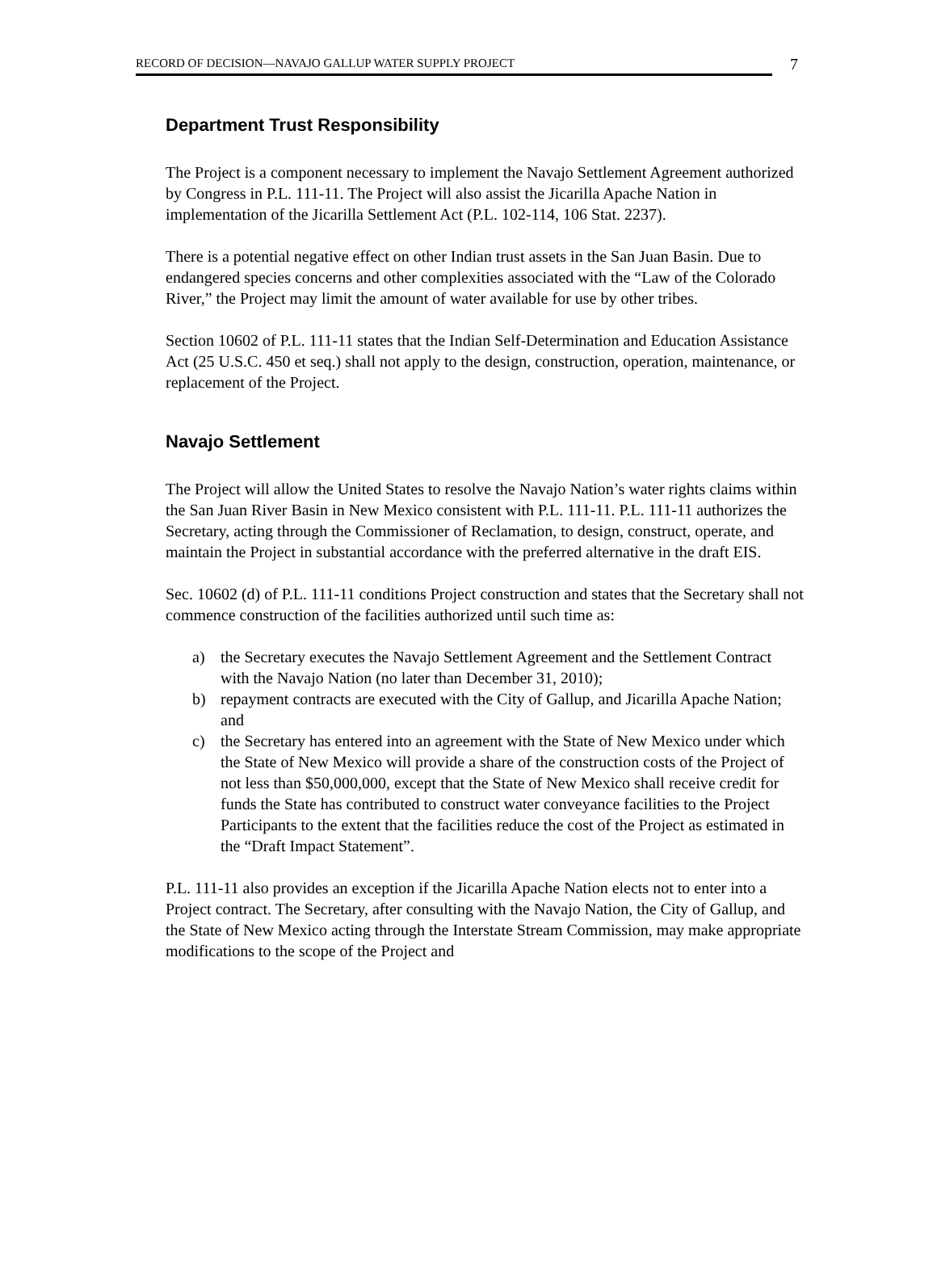RECORD OF DECISION—NAVAJO GALLUP WATER SUPPLY PROJECT
7
Department Trust Responsibility
The Project is a component necessary to implement the Navajo Settlement Agreement authorized by Congress in P.L. 111-11. The Project will also assist the Jicarilla Apache Nation in implementation of the Jicarilla Settlement Act (P.L. 102-114, 106 Stat. 2237).
There is a potential negative effect on other Indian trust assets in the San Juan Basin. Due to endangered species concerns and other complexities associated with the “Law of the Colorado River,” the Project may limit the amount of water available for use by other tribes.
Section 10602 of P.L. 111-11 states that the Indian Self-Determination and Education Assistance Act (25 U.S.C. 450 et seq.) shall not apply to the design, construction, operation, maintenance, or replacement of the Project.
Navajo Settlement
The Project will allow the United States to resolve the Navajo Nation’s water rights claims within the San Juan River Basin in New Mexico consistent with P.L. 111-11. P.L. 111-11 authorizes the Secretary, acting through the Commissioner of Reclamation, to design, construct, operate, and maintain the Project in substantial accordance with the preferred alternative in the draft EIS.
Sec. 10602 (d) of P.L. 111-11 conditions Project construction and states that the Secretary shall not commence construction of the facilities authorized until such time as:
a) the Secretary executes the Navajo Settlement Agreement and the Settlement Contract with the Navajo Nation (no later than December 31, 2010);
b) repayment contracts are executed with the City of Gallup, and Jicarilla Apache Nation; and
c) the Secretary has entered into an agreement with the State of New Mexico under which the State of New Mexico will provide a share of the construction costs of the Project of not less than $50,000,000, except that the State of New Mexico shall receive credit for funds the State has contributed to construct water conveyance facilities to the Project Participants to the extent that the facilities reduce the cost of the Project as estimated in the “Draft Impact Statement”.
P.L. 111-11 also provides an exception if the Jicarilla Apache Nation elects not to enter into a Project contract. The Secretary, after consulting with the Navajo Nation, the City of Gallup, and the State of New Mexico acting through the Interstate Stream Commission, may make appropriate modifications to the scope of the Project and